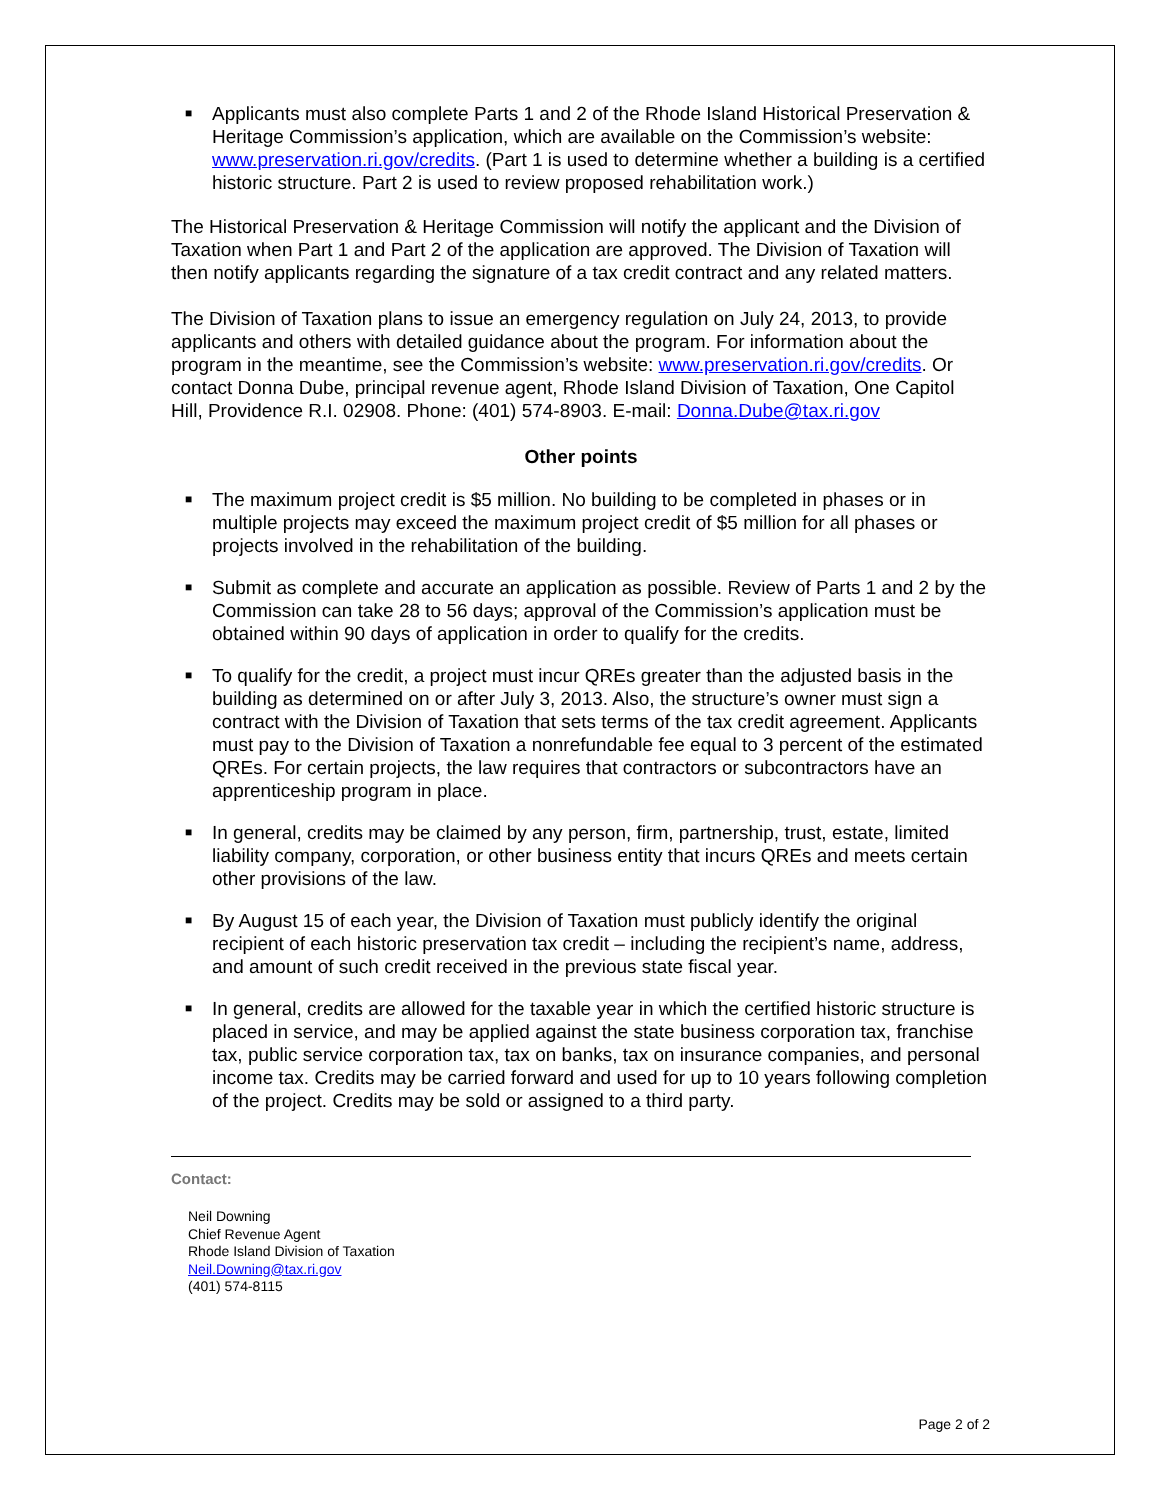■ Applicants must also complete Parts 1 and 2 of the Rhode Island Historical Preservation & Heritage Commission’s application, which are available on the Commission’s website: www.preservation.ri.gov/credits. (Part 1 is used to determine whether a building is a certified historic structure. Part 2 is used to review proposed rehabilitation work.)
The Historical Preservation & Heritage Commission will notify the applicant and the Division of Taxation when Part 1 and Part 2 of the application are approved. The Division of Taxation will then notify applicants regarding the signature of a tax credit contract and any related matters.
The Division of Taxation plans to issue an emergency regulation on July 24, 2013, to provide applicants and others with detailed guidance about the program. For information about the program in the meantime, see the Commission’s website: www.preservation.ri.gov/credits. Or contact Donna Dube, principal revenue agent, Rhode Island Division of Taxation, One Capitol Hill, Providence R.I. 02908. Phone: (401) 574-8903. E-mail: Donna.Dube@tax.ri.gov
Other points
■ The maximum project credit is $5 million. No building to be completed in phases or in multiple projects may exceed the maximum project credit of $5 million for all phases or projects involved in the rehabilitation of the building.
■ Submit as complete and accurate an application as possible. Review of Parts 1 and 2 by the Commission can take 28 to 56 days; approval of the Commission’s application must be obtained within 90 days of application in order to qualify for the credits.
■ To qualify for the credit, a project must incur QREs greater than the adjusted basis in the building as determined on or after July 3, 2013. Also, the structure’s owner must sign a contract with the Division of Taxation that sets terms of the tax credit agreement. Applicants must pay to the Division of Taxation a nonrefundable fee equal to 3 percent of the estimated QREs. For certain projects, the law requires that contractors or subcontractors have an apprenticeship program in place.
■ In general, credits may be claimed by any person, firm, partnership, trust, estate, limited liability company, corporation, or other business entity that incurs QREs and meets certain other provisions of the law.
■ By August 15 of each year, the Division of Taxation must publicly identify the original recipient of each historic preservation tax credit – including the recipient’s name, address, and amount of such credit received in the previous state fiscal year.
■ In general, credits are allowed for the taxable year in which the certified historic structure is placed in service, and may be applied against the state business corporation tax, franchise tax, public service corporation tax, tax on banks, tax on insurance companies, and personal income tax. Credits may be carried forward and used for up to 10 years following completion of the project. Credits may be sold or assigned to a third party.
Contact:
Neil Downing
Chief Revenue Agent
Rhode Island Division of Taxation
Neil.Downing@tax.ri.gov
(401) 574-8115
Page 2 of 2